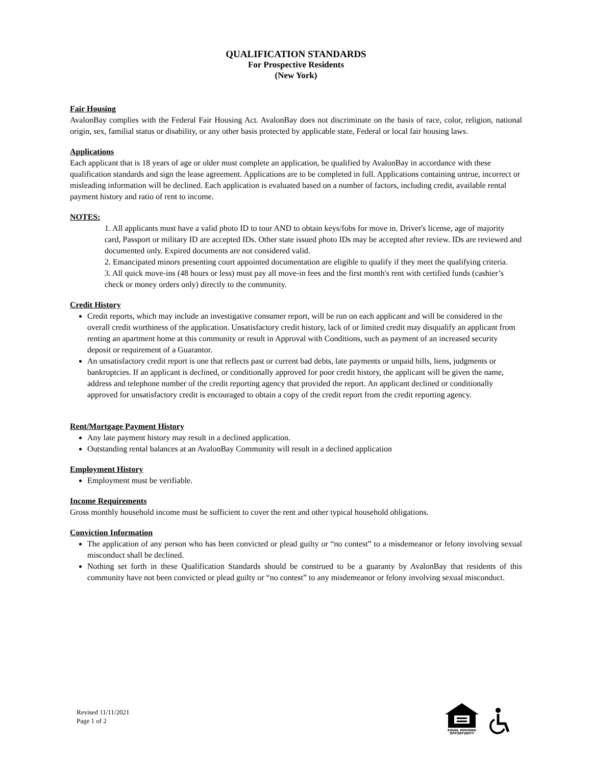QUALIFICATION STANDARDS
For Prospective Residents
(New York)
Fair Housing
AvalonBay complies with the Federal Fair Housing Act. AvalonBay does not discriminate on the basis of race, color, religion, national origin, sex, familial status or disability, or any other basis protected by applicable state, Federal or local fair housing laws.
Applications
Each applicant that is 18 years of age or older must complete an application, be qualified by AvalonBay in accordance with these qualification standards and sign the lease agreement. Applications are to be completed in full. Applications containing untrue, incorrect or misleading information will be declined. Each application is evaluated based on a number of factors, including credit, available rental payment history and ratio of rent to income.
NOTES:
1. All applicants must have a valid photo ID to tour AND to obtain keys/fobs for move in. Driver's license, age of majority card, Passport or military ID are accepted IDs. Other state issued photo IDs may be accepted after review. IDs are reviewed and documented only. Expired documents are not considered valid.
2. Emancipated minors presenting court appointed documentation are eligible to qualify if they meet the qualifying criteria.
3. All quick move-ins (48 hours or less) must pay all move-in fees and the first month's rent with certified funds (cashier’s check or money orders only) directly to the community.
Credit History
Credit reports, which may include an investigative consumer report, will be run on each applicant and will be considered in the overall credit worthiness of the application. Unsatisfactory credit history, lack of or limited credit may disqualify an applicant from renting an apartment home at this community or result in Approval with Conditions, such as payment of an increased security deposit or requirement of a Guarantor.
An unsatisfactory credit report is one that reflects past or current bad debts, late payments or unpaid bills, liens, judgments or bankruptcies. If an applicant is declined, or conditionally approved for poor credit history, the applicant will be given the name, address and telephone number of the credit reporting agency that provided the report. An applicant declined or conditionally approved for unsatisfactory credit is encouraged to obtain a copy of the credit report from the credit reporting agency.
Rent/Mortgage Payment History
Any late payment history may result in a declined application.
Outstanding rental balances at an AvalonBay Community will result in a declined application
Employment History
Employment must be verifiable.
Income Requirements
Gross monthly household income must be sufficient to cover the rent and other typical household obligations.
Conviction Information
The application of any person who has been convicted or plead guilty or “no contest” to a misdemeanor or felony involving sexual misconduct shall be declined.
Nothing set forth in these Qualification Standards should be construed to be a guaranty by AvalonBay that residents of this community have not been convicted or plead guilty or “no contest” to any misdemeanor or felony involving sexual misconduct.
Revised 11/11/2021
Page 1 of 2
EQUAL HOUSING
OPPORTUNITY